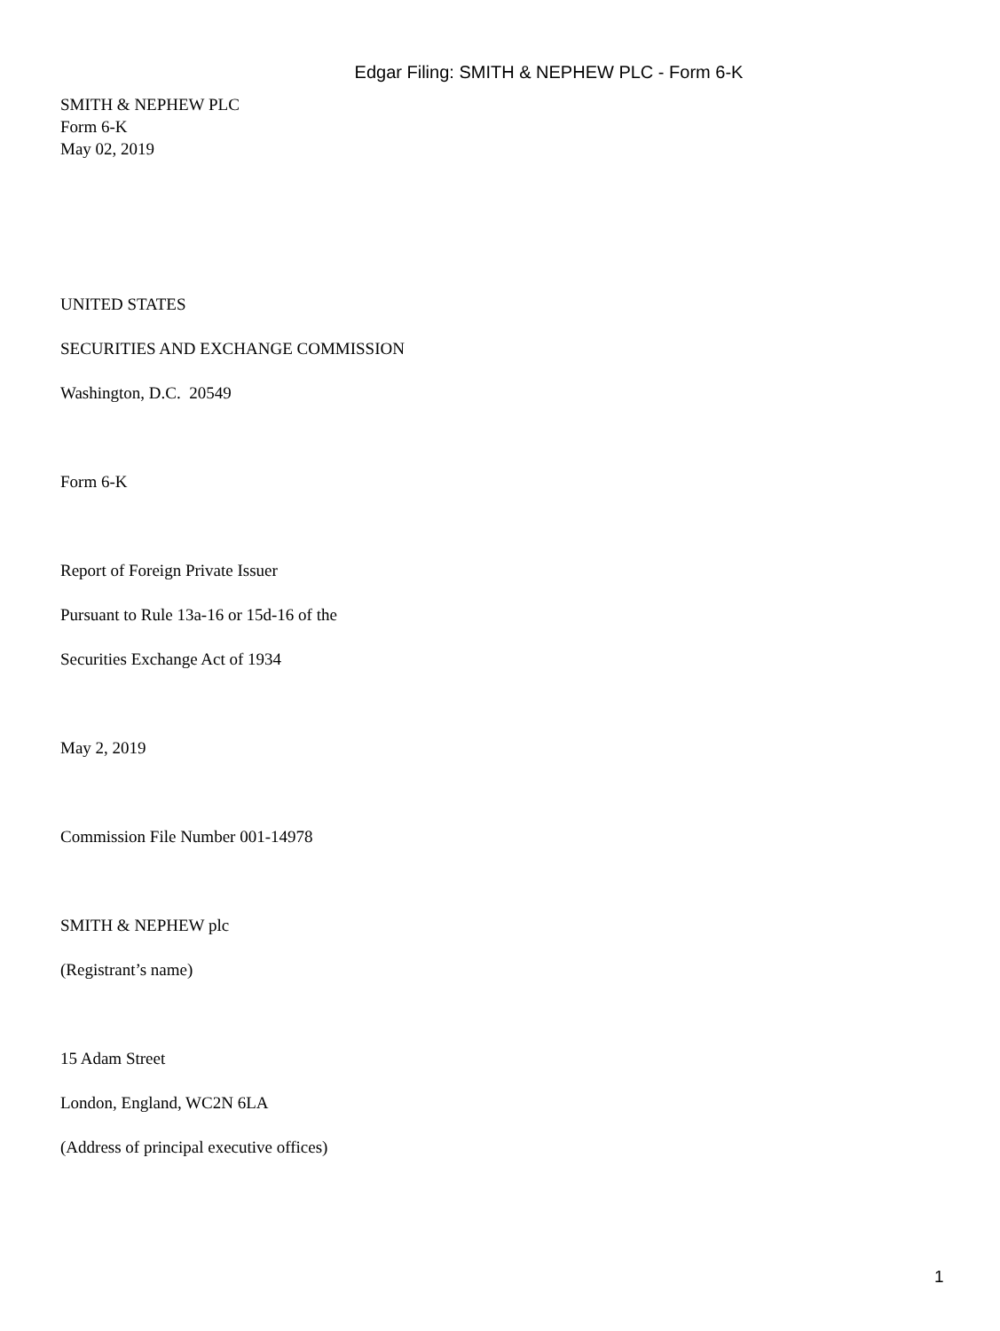Edgar Filing: SMITH & NEPHEW PLC - Form 6-K
SMITH & NEPHEW PLC
Form 6-K
May 02, 2019
UNITED STATES
SECURITIES AND EXCHANGE COMMISSION
Washington, D.C. 20549
Form 6-K
Report of Foreign Private Issuer
Pursuant to Rule 13a-16 or 15d-16 of the
Securities Exchange Act of 1934
May 2, 2019
Commission File Number 001-14978
SMITH & NEPHEW plc
(Registrant’s name)
15 Adam Street
London, England, WC2N 6LA
(Address of principal executive offices)
1